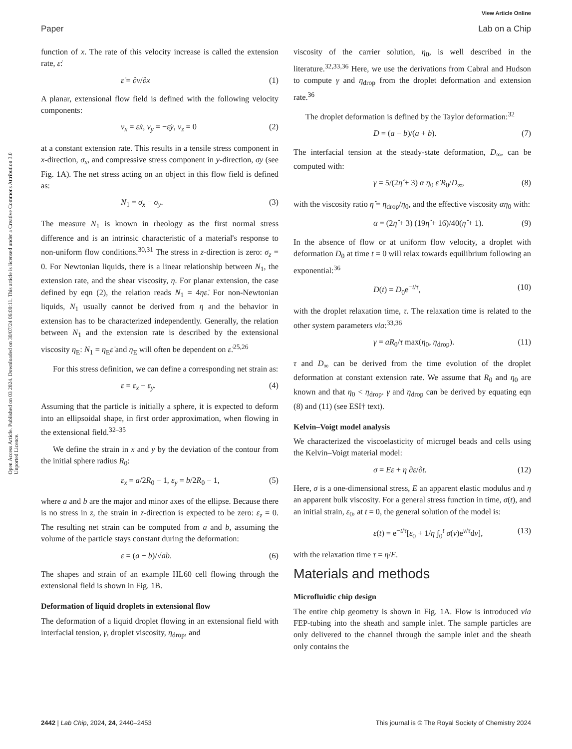View Article Online
Paper Lab on a Chip
Open Access Article. Published on 03 2024. Downloaded on 30/07/24 06:00:11. This article is licensed under a Creative Commons Attribution 3.0 Unported Licence.
function of x. The rate of this velocity increase is called the extension rate, ε̇:
ε̇ = ∂v/∂x (1)
A planar, extensional flow field is defined with the following velocity components:
v<sub>x</sub> = ε̇x, v<sub>y</sub> = −ε̇y, v<sub>z</sub> = 0 (2)
at a constant extension rate. This results in a tensile stress component in x-direction, σ<sub>x</sub>, and compressive stress component in y-direction, σy (see Fig. 1A). The net stress acting on an object in this flow field is defined as:
N<sub>1</sub> = σ<sub>x</sub> − σ<sub>y</sub>. (3)
The measure N<sub>1</sub> is known in rheology as the first normal stress difference and is an intrinsic characteristic of a material's response to non-uniform flow conditions.<sup>30,31</sup> The stress in z-direction is zero: σ<sub>z</sub> = 0. For Newtonian liquids, there is a linear relationship between N<sub>1</sub>, the extension rate, and the shear viscosity, η. For planar extension, the case defined by eqn (2), the relation reads N<sub>1</sub> = 4ηε̇. For non-Newtonian liquids, N<sub>1</sub> usually cannot be derived from η and the behavior in extension has to be characterized independently. Generally, the relation between N<sub>1</sub> and the extension rate is described by the extensional viscosity η<sub>E</sub>: N<sub>1</sub> = η<sub>E</sub>ε̇ and η<sub>E</sub> will often be dependent on ε̇.<sup>25,26</sup>
For this stress definition, we can define a corresponding net strain as:
ε = ε<sub>x</sub> − ε<sub>y</sub>. (4)
Assuming that the particle is initially a sphere, it is expected to deform into an ellipsoidal shape, in first order approximation, when flowing in the extensional field.<sup>32–35</sup>
We define the strain in x and y by the deviation of the contour from the initial sphere radius R<sub>0</sub>:
ε<sub>x</sub> = a/2R<sub>0</sub> − 1, ε<sub>y</sub> = b/2R<sub>0</sub> − 1, (5)
where a and b are the major and minor axes of the ellipse. Because there is no stress in z, the strain in z-direction is expected to be zero: ε<sub>z</sub> = 0. The resulting net strain can be computed from a and b, assuming the volume of the particle stays constant during the deformation:
ε = (a − b)/√ab. (6)
The shapes and strain of an example HL60 cell flowing through the extensional field is shown in Fig. 1B.
Deformation of liquid droplets in extensional flow
The deformation of a liquid droplet flowing in an extensional field with interfacial tension, γ, droplet viscosity, η<sub>drop</sub>, and
viscosity of the carrier solution, η<sub>0</sub>, is well described in the literature.<sup>32,33,36</sup> Here, we use the derivations from Cabral and Hudson to compute γ and η<sub>drop</sub> from the droplet deformation and extension rate.<sup>36</sup>
The droplet deformation is defined by the Taylor deformation:<sup>32</sup>
D = (a − b)/(a + b). (7)
The interfacial tension at the steady-state deformation, D<sub>∞</sub>, can be computed with:
γ = 5/(2η̂ + 3) α η<sub>0</sub> ε̇ R<sub>0</sub>/D<sub>∞</sub>, (8)
with the viscosity ratio η̂ = η<sub>drop</sub>/η<sub>0</sub>, and the effective viscosity αη<sub>0</sub> with:
α = (2η̂ + 3) (19η̂ + 16)/40(η̂ + 1). (9)
In the absence of flow or at uniform flow velocity, a droplet with deformation D<sub>0</sub> at time t = 0 will relax towards equilibrium following an exponential:<sup>36</sup>
D(t) = D<sub>0</sub>e<sup>−t/τ</sup>, (10)
with the droplet relaxation time, τ. The relaxation time is related to the other system parameters via:<sup>33,36</sup>
γ = aR<sub>0</sub>/τ max(η<sub>0</sub>, η<sub>drop</sub>). (11)
τ and D<sub>∞</sub> can be derived from the time evolution of the droplet deformation at constant extension rate. We assume that R<sub>0</sub> and η<sub>0</sub> are known and that η<sub>0</sub> < η<sub>drop</sub>. γ and η<sub>drop</sub> can be derived by equating eqn (8) and (11) (see ESI† text).
Kelvin–Voigt model analysis
We characterized the viscoelasticity of microgel beads and cells using the Kelvin–Voigt material model:
σ = Eε + η ∂ε/∂t. (12)
Here, σ is a one-dimensional stress, E an apparent elastic modulus and η an apparent bulk viscosity. For a general stress function in time, σ(t), and an initial strain, ε<sub>0</sub>, at t = 0, the general solution of the model is:
ε(t) = e<sup>−t/τ</sup>[ε<sub>0</sub> + 1/η ∫<sub>0</sub><sup>t</sup> σ(ν)e<sup>ν/τ</sup>dν], (13)
with the relaxation time τ = η/E.
Materials and methods
Microfluidic chip design
The entire chip geometry is shown in Fig. 1A. Flow is introduced via FEP-tubing into the sheath and sample inlet. The sample particles are only delivered to the channel through the sample inlet and the sheath only contains the
2442 | Lab Chip, 2024, 24, 2440–2453 This journal is © The Royal Society of Chemistry 2024